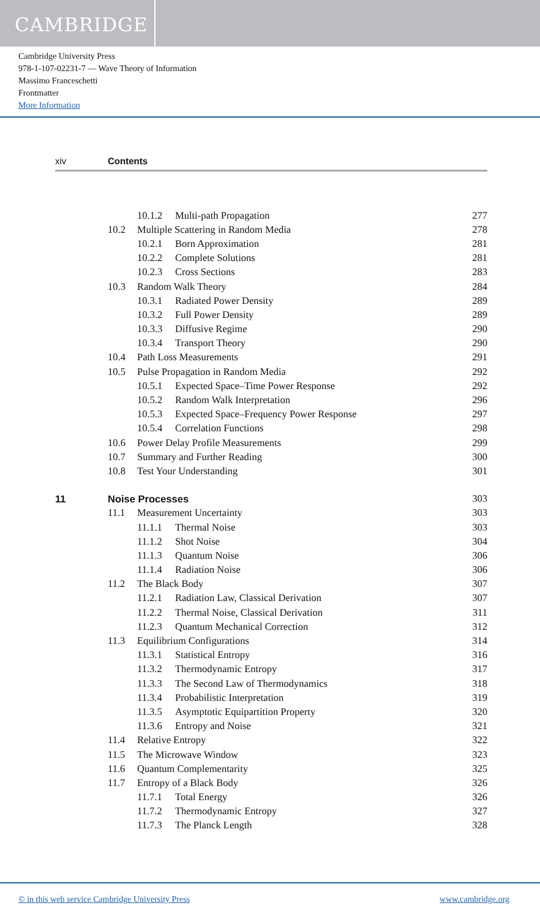CAMBRIDGE
Cambridge University Press
978-1-107-02231-7 — Wave Theory of Information
Massimo Franceschetti
Frontmatter
More Information
xiv Contents
| | | 10.1.2 | Multi-path Propagation | 277 |
| | 10.2 | Multiple Scattering in Random Media | | 278 |
| | | 10.2.1 | Born Approximation | 281 |
| | | 10.2.2 | Complete Solutions | 281 |
| | | 10.2.3 | Cross Sections | 283 |
| | 10.3 | Random Walk Theory | | 284 |
| | | 10.3.1 | Radiated Power Density | 289 |
| | | 10.3.2 | Full Power Density | 289 |
| | | 10.3.3 | Diffusive Regime | 290 |
| | | 10.3.4 | Transport Theory | 290 |
| | 10.4 | Path Loss Measurements | | 291 |
| | 10.5 | Pulse Propagation in Random Media | | 292 |
| | | 10.5.1 | Expected Space–Time Power Response | 292 |
| | | 10.5.2 | Random Walk Interpretation | 296 |
| | | 10.5.3 | Expected Space–Frequency Power Response | 297 |
| | | 10.5.4 | Correlation Functions | 298 |
| | 10.6 | Power Delay Profile Measurements | | 299 |
| | 10.7 | Summary and Further Reading | | 300 |
| | 10.8 | Test Your Understanding | | 301 |
| 11 | Noise Processes | | | 303 |
| | 11.1 | Measurement Uncertainty | | 303 |
| | | 11.1.1 | Thermal Noise | 303 |
| | | 11.1.2 | Shot Noise | 304 |
| | | 11.1.3 | Quantum Noise | 306 |
| | | 11.1.4 | Radiation Noise | 306 |
| | 11.2 | The Black Body | | 307 |
| | | 11.2.1 | Radiation Law, Classical Derivation | 307 |
| | | 11.2.2 | Thermal Noise, Classical Derivation | 311 |
| | | 11.2.3 | Quantum Mechanical Correction | 312 |
| | 11.3 | Equilibrium Configurations | | 314 |
| | | 11.3.1 | Statistical Entropy | 316 |
| | | 11.3.2 | Thermodynamic Entropy | 317 |
| | | 11.3.3 | The Second Law of Thermodynamics | 318 |
| | | 11.3.4 | Probabilistic Interpretation | 319 |
| | | 11.3.5 | Asymptotic Equipartition Property | 320 |
| | | 11.3.6 | Entropy and Noise | 321 |
| | 11.4 | Relative Entropy | | 322 |
| | 11.5 | The Microwave Window | | 323 |
| | 11.6 | Quantum Complementarity | | 325 |
| | 11.7 | Entropy of a Black Body | | 326 |
| | | 11.7.1 | Total Energy | 326 |
| | | 11.7.2 | Thermodynamic Entropy | 327 |
| | | 11.7.3 | The Planck Length | 328 |
© in this web service Cambridge University Press
www.cambridge.org